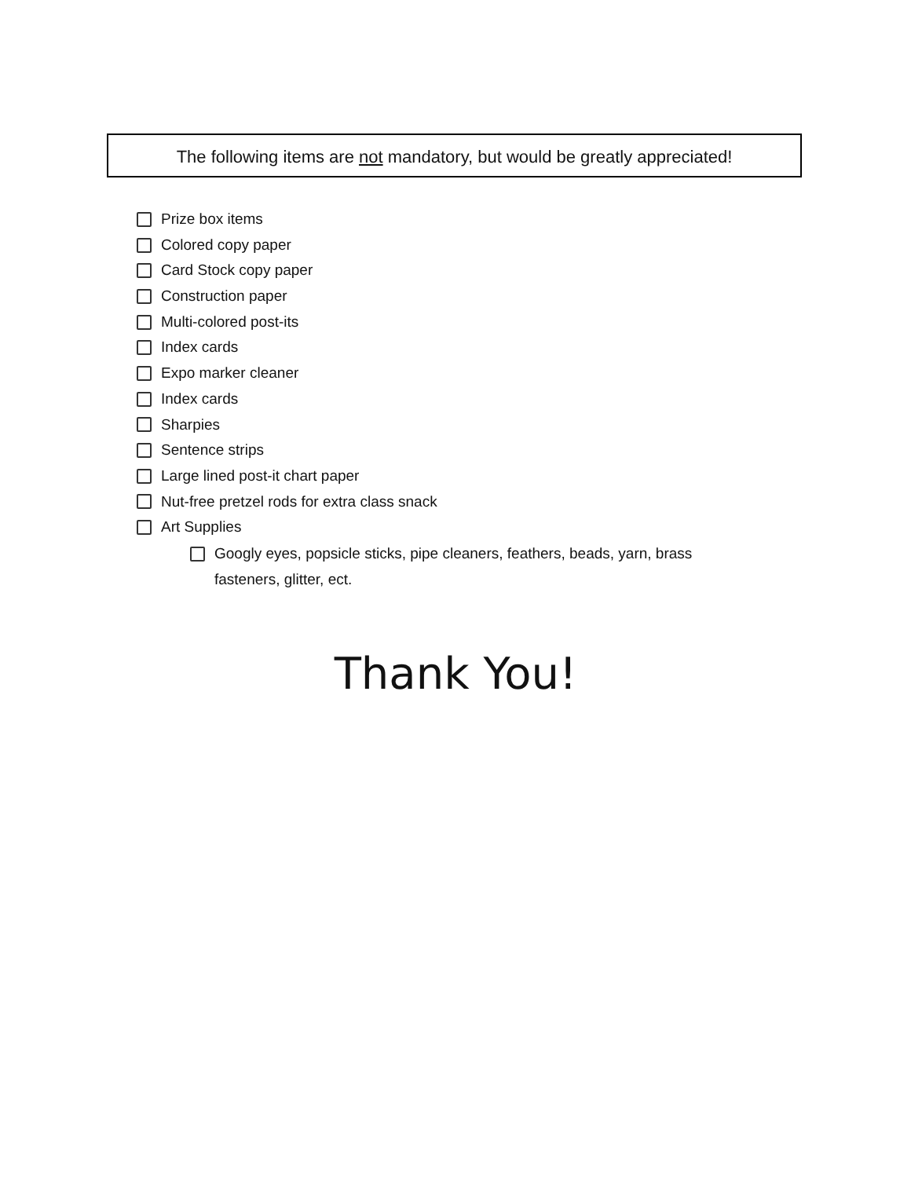The following items are not mandatory, but would be greatly appreciated!
Prize box items
Colored copy paper
Card Stock copy paper
Construction paper
Multi-colored post-its
Index cards
Expo marker cleaner
Index cards
Sharpies
Sentence strips
Large lined post-it chart paper
Nut-free pretzel rods for extra class snack
Art Supplies
Googly eyes, popsicle sticks, pipe cleaners, feathers, beads, yarn, brass fasteners, glitter, ect.
Thank You!